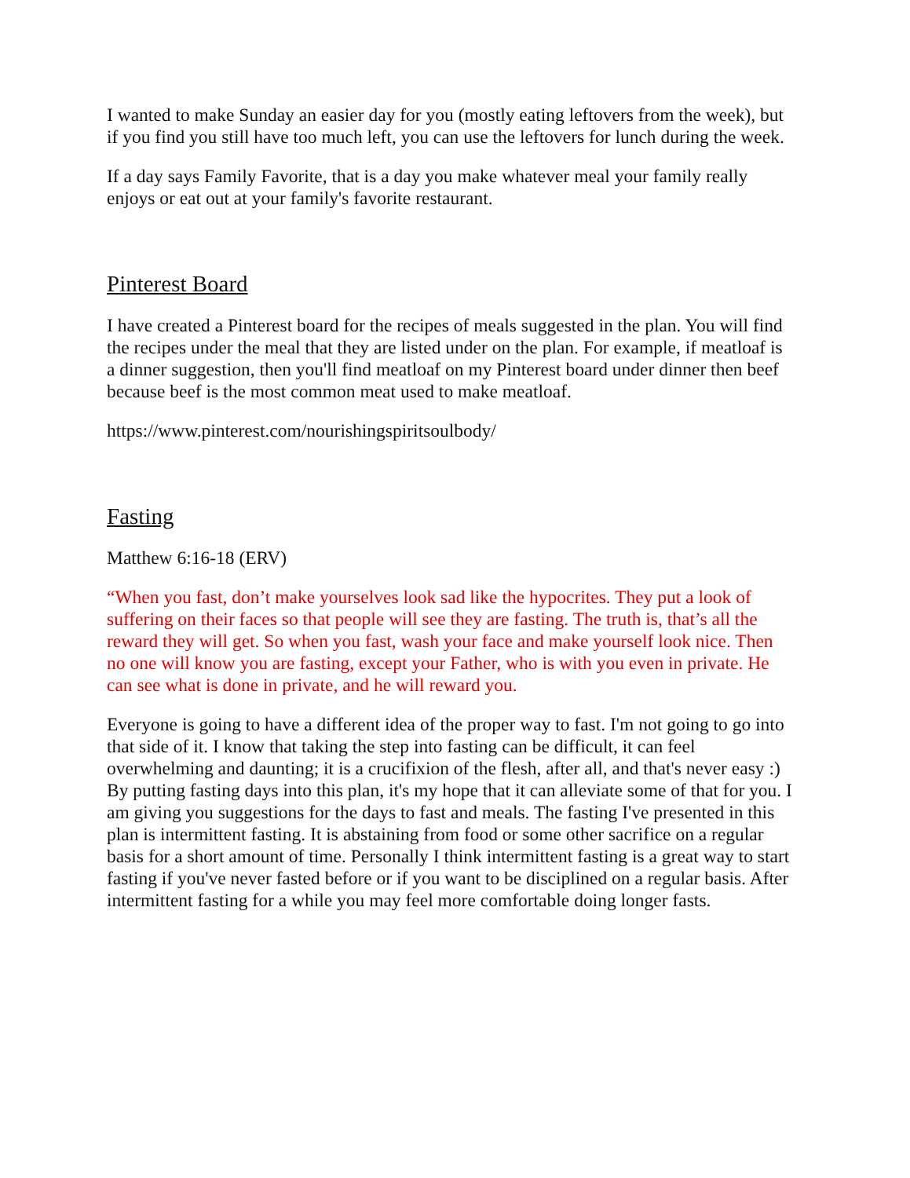I wanted to make Sunday an easier day for you (mostly eating leftovers from the week), but if you find you still have too much left, you can use the leftovers for lunch during the week.
If a day says Family Favorite, that is a day you make whatever meal your family really enjoys or eat out at your family's favorite restaurant.
Pinterest Board
I have created a Pinterest board for the recipes of meals suggested in the plan. You will find the recipes under the meal that they are listed under on the plan. For example, if meatloaf is a dinner suggestion, then you'll find meatloaf on my Pinterest board under dinner then beef because beef is the most common meat used to make meatloaf.
https://www.pinterest.com/nourishingspiritsoulbody/
Fasting
Matthew 6:16-18 (ERV)
“When you fast, don’t make yourselves look sad like the hypocrites. They put a look of suffering on their faces so that people will see they are fasting. The truth is, that’s all the reward they will get. So when you fast, wash your face and make yourself look nice. Then no one will know you are fasting, except your Father, who is with you even in private. He can see what is done in private, and he will reward you.
Everyone is going to have a different idea of the proper way to fast. I'm not going to go into that side of it. I know that taking the step into fasting can be difficult, it can feel overwhelming and daunting; it is a crucifixion of the flesh, after all, and that's never easy :) By putting fasting days into this plan, it's my hope that it can alleviate some of that for you. I am giving you suggestions for the days to fast and meals. The fasting I've presented in this plan is intermittent fasting. It is abstaining from food or some other sacrifice on a regular basis for a short amount of time. Personally I think intermittent fasting is a great way to start fasting if you've never fasted before or if you want to be disciplined on a regular basis. After intermittent fasting for a while you may feel more comfortable doing longer fasts.